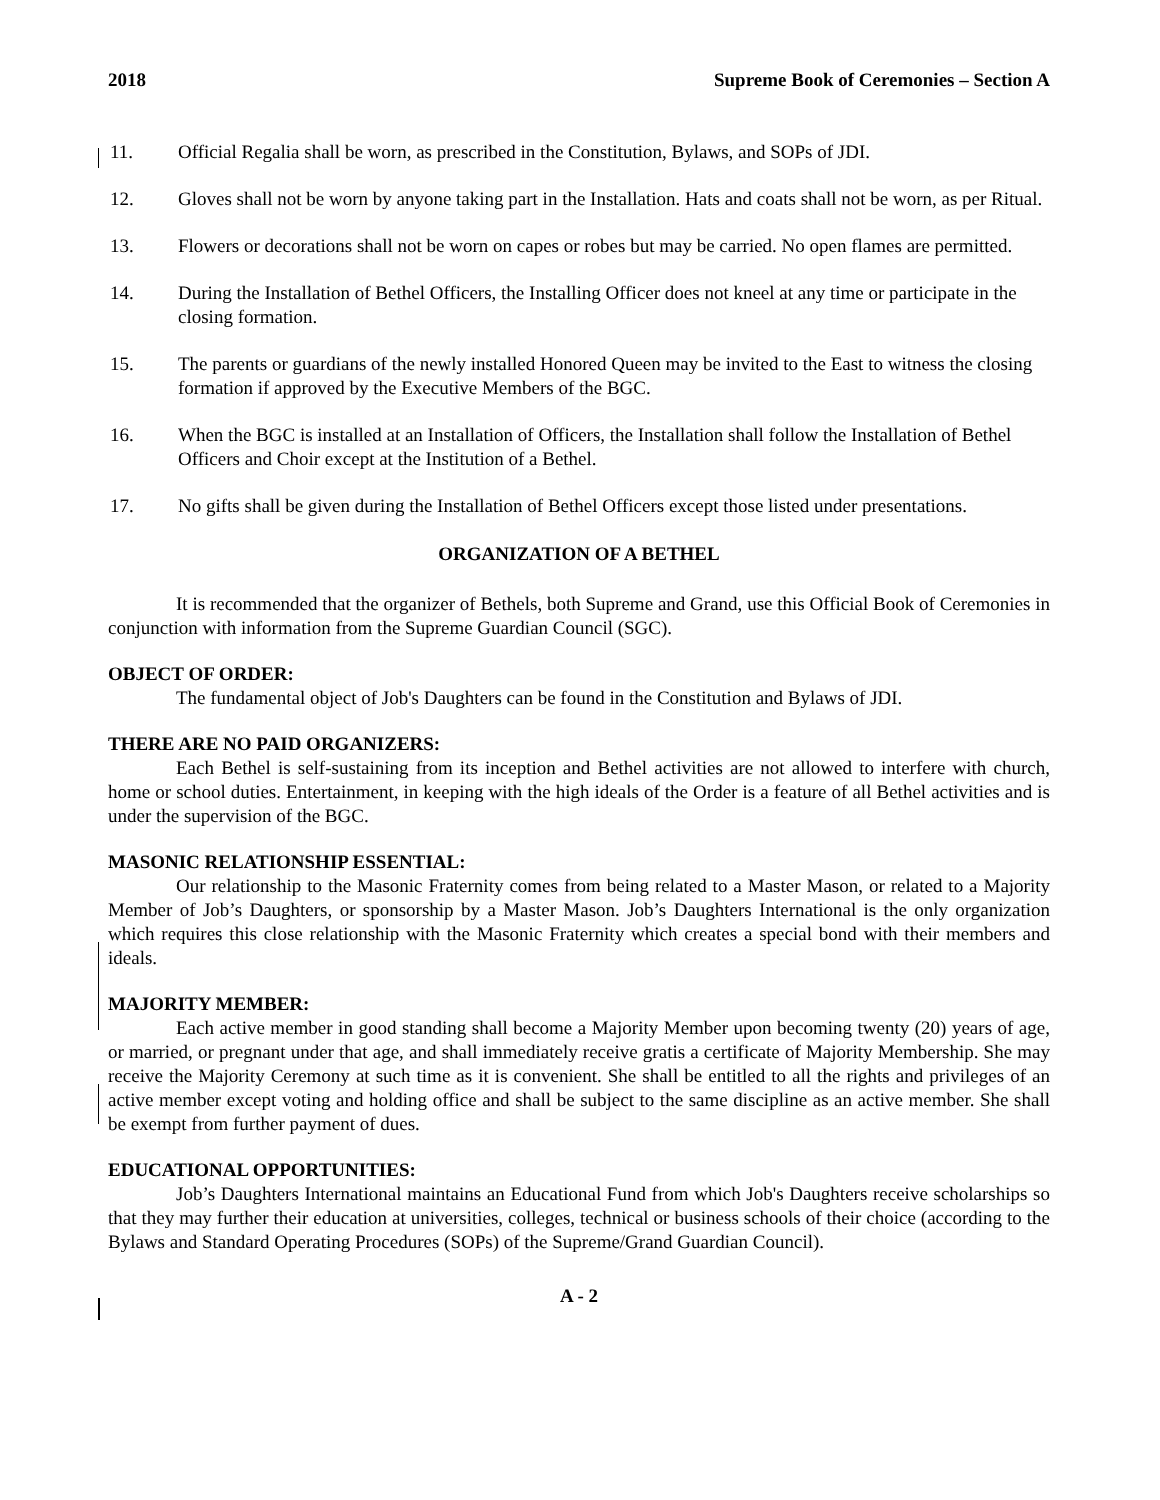2018 Supreme Book of Ceremonies – Section A
11. Official Regalia shall be worn, as prescribed in the Constitution, Bylaws, and SOPs of JDI.
12. Gloves shall not be worn by anyone taking part in the Installation. Hats and coats shall not be worn, as per Ritual.
13. Flowers or decorations shall not be worn on capes or robes but may be carried. No open flames are permitted.
14. During the Installation of Bethel Officers, the Installing Officer does not kneel at any time or participate in the closing formation.
15. The parents or guardians of the newly installed Honored Queen may be invited to the East to witness the closing formation if approved by the Executive Members of the BGC.
16. When the BGC is installed at an Installation of Officers, the Installation shall follow the Installation of Bethel Officers and Choir except at the Institution of a Bethel.
17. No gifts shall be given during the Installation of Bethel Officers except those listed under presentations.
ORGANIZATION OF A BETHEL
It is recommended that the organizer of Bethels, both Supreme and Grand, use this Official Book of Ceremonies in conjunction with information from the Supreme Guardian Council (SGC).
OBJECT OF ORDER:
The fundamental object of Job's Daughters can be found in the Constitution and Bylaws of JDI.
THERE ARE NO PAID ORGANIZERS:
Each Bethel is self-sustaining from its inception and Bethel activities are not allowed to interfere with church, home or school duties. Entertainment, in keeping with the high ideals of the Order is a feature of all Bethel activities and is under the supervision of the BGC.
MASONIC RELATIONSHIP ESSENTIAL:
Our relationship to the Masonic Fraternity comes from being related to a Master Mason, or related to a Majority Member of Job’s Daughters, or sponsorship by a Master Mason. Job’s Daughters International is the only organization which requires this close relationship with the Masonic Fraternity which creates a special bond with their members and ideals.
MAJORITY MEMBER:
Each active member in good standing shall become a Majority Member upon becoming twenty (20) years of age, or married, or pregnant under that age, and shall immediately receive gratis a certificate of Majority Membership. She may receive the Majority Ceremony at such time as it is convenient. She shall be entitled to all the rights and privileges of an active member except voting and holding office and shall be subject to the same discipline as an active member. She shall be exempt from further payment of dues.
EDUCATIONAL OPPORTUNITIES:
Job’s Daughters International maintains an Educational Fund from which Job's Daughters receive scholarships so that they may further their education at universities, colleges, technical or business schools of their choice (according to the Bylaws and Standard Operating Procedures (SOPs) of the Supreme/Grand Guardian Council).
A - 2